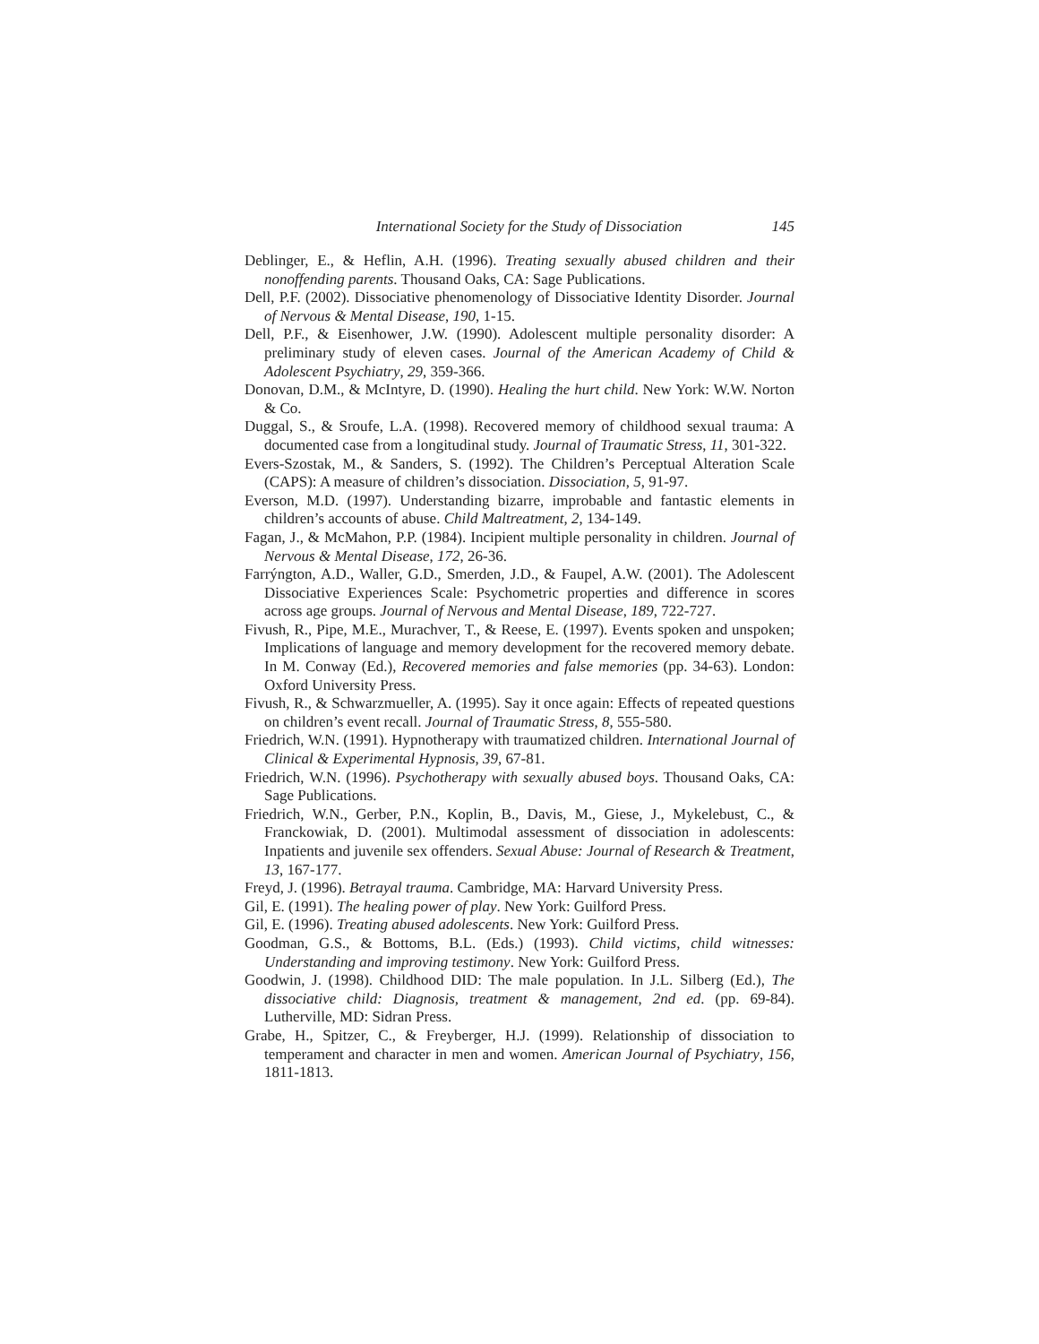International Society for the Study of Dissociation 145
Deblinger, E., & Heflin, A.H. (1996). Treating sexually abused children and their nonoffending parents. Thousand Oaks, CA: Sage Publications.
Dell, P.F. (2002). Dissociative phenomenology of Dissociative Identity Disorder. Journal of Nervous & Mental Disease, 190, 1-15.
Dell, P.F., & Eisenhower, J.W. (1990). Adolescent multiple personality disorder: A preliminary study of eleven cases. Journal of the American Academy of Child & Adolescent Psychiatry, 29, 359-366.
Donovan, D.M., & McIntyre, D. (1990). Healing the hurt child. New York: W.W. Norton & Co.
Duggal, S., & Sroufe, L.A. (1998). Recovered memory of childhood sexual trauma: A documented case from a longitudinal study. Journal of Traumatic Stress, 11, 301-322.
Evers-Szostak, M., & Sanders, S. (1992). The Children’s Perceptual Alteration Scale (CAPS): A measure of children’s dissociation. Dissociation, 5, 91-97.
Everson, M.D. (1997). Understanding bizarre, improbable and fantastic elements in children’s accounts of abuse. Child Maltreatment, 2, 134-149.
Fagan, J., & McMahon, P.P. (1984). Incipient multiple personality in children. Journal of Nervous & Mental Disease, 172, 26-36.
Farrýngton, A.D., Waller, G.D., Smerden, J.D., & Faupel, A.W. (2001). The Adolescent Dissociative Experiences Scale: Psychometric properties and difference in scores across age groups. Journal of Nervous and Mental Disease, 189, 722-727.
Fivush, R., Pipe, M.E., Murachver, T., & Reese, E. (1997). Events spoken and unspoken; Implications of language and memory development for the recovered memory debate. In M. Conway (Ed.), Recovered memories and false memories (pp. 34-63). London: Oxford University Press.
Fivush, R., & Schwarzmueller, A. (1995). Say it once again: Effects of repeated questions on children’s event recall. Journal of Traumatic Stress, 8, 555-580.
Friedrich, W.N. (1991). Hypnotherapy with traumatized children. International Journal of Clinical & Experimental Hypnosis, 39, 67-81.
Friedrich, W.N. (1996). Psychotherapy with sexually abused boys. Thousand Oaks, CA: Sage Publications.
Friedrich, W.N., Gerber, P.N., Koplin, B., Davis, M., Giese, J., Mykelebust, C., & Franckowiak, D. (2001). Multimodal assessment of dissociation in adolescents: Inpatients and juvenile sex offenders. Sexual Abuse: Journal of Research & Treatment, 13, 167-177.
Freyd, J. (1996). Betrayal trauma. Cambridge, MA: Harvard University Press.
Gil, E. (1991). The healing power of play. New York: Guilford Press.
Gil, E. (1996). Treating abused adolescents. New York: Guilford Press.
Goodman, G.S., & Bottoms, B.L. (Eds.) (1993). Child victims, child witnesses: Understanding and improving testimony. New York: Guilford Press.
Goodwin, J. (1998). Childhood DID: The male population. In J.L. Silberg (Ed.), The dissociative child: Diagnosis, treatment & management, 2nd ed. (pp. 69-84). Lutherville, MD: Sidran Press.
Grabe, H., Spitzer, C., & Freyberger, H.J. (1999). Relationship of dissociation to temperament and character in men and women. American Journal of Psychiatry, 156, 1811-1813.